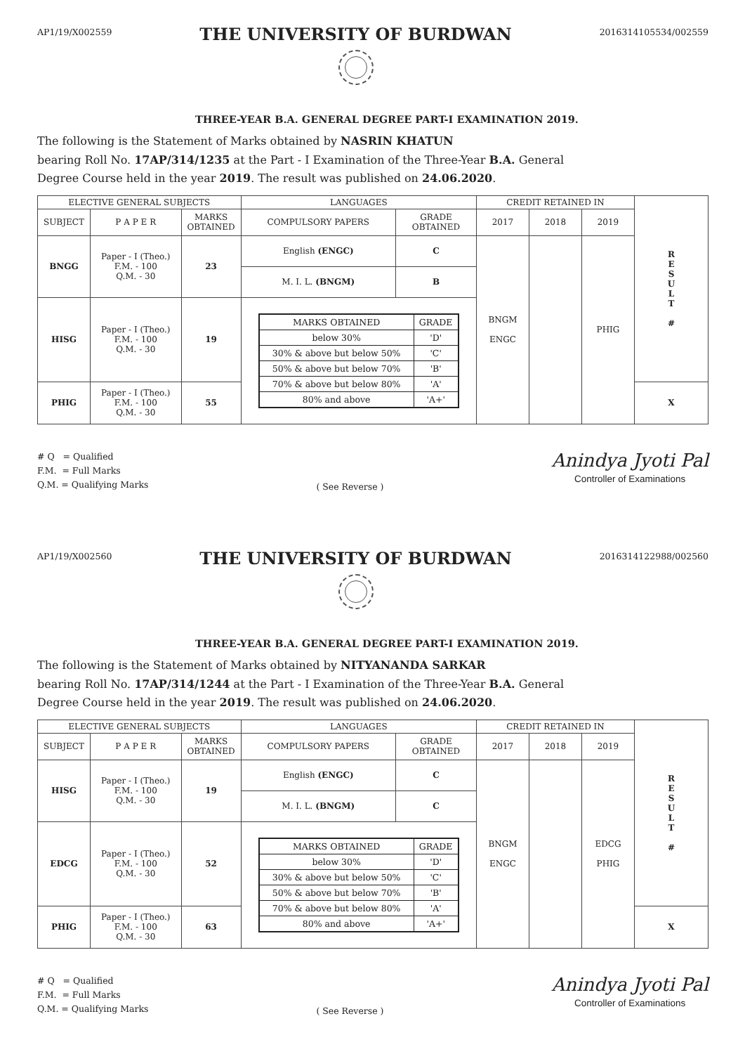AP1/19/X002559
THE UNIVERSITY OF BURDWAN
2016314105534/002559
THREE-YEAR B.A. GENERAL DEGREE PART-I EXAMINATION 2019.
The following is the Statement of Marks obtained by NASRIN KHATUN
bearing Roll No. 17AP/314/1235 at the Part - I Examination of the Three-Year B.A. General
Degree Course held in the year 2019. The result was published on 24.06.2020.
| ELECTIVE GENERAL SUBJECTS | | | LANGUAGES | | CREDIT RETAINED IN | | | R E S U L T # |
| SUBJECT | P A P E R | MARKS OBTAINED | COMPULSORY PAPERS | GRADE OBTAINED | 2017 | 2018 | 2019 | |
| BNGG | Paper - I (Theo.) F.M. - 100 Q.M. - 30 | 23 | English (ENGC) | C | BNGM ENGC | | PHIG | |
| | | | M. I. L. (BNGM) | B | | | | |
| HISG | Paper - I (Theo.) F.M. - 100 Q.M. - 30 | 19 | / MARKS OBTAINED / GRADE / / --- / --- / / below 30% / 'D' / / 30% & above but below 50% / 'C' / / 50% & above but below 70% / 'B' / / 70% & above but below 80% / 'A' / / 80% and above / 'A+' / | | | | | |
| PHIG | Paper - I (Theo.) F.M. - 100 Q.M. - 30 | 55 | | | | | | X |
# Q = Qualified
F.M. = Full Marks
Q.M. = Qualifying Marks
( See Reverse )
Anindya Jyoti Pal
Controller of Examinations
AP1/19/X002560
THE UNIVERSITY OF BURDWAN
2016314122988/002560
THREE-YEAR B.A. GENERAL DEGREE PART-I EXAMINATION 2019.
The following is the Statement of Marks obtained by NITYANANDA SARKAR
bearing Roll No. 17AP/314/1244 at the Part - I Examination of the Three-Year B.A. General
Degree Course held in the year 2019. The result was published on 24.06.2020.
| ELECTIVE GENERAL SUBJECTS | | | LANGUAGES | | CREDIT RETAINED IN | | | R E S U L T # |
| SUBJECT | P A P E R | MARKS OBTAINED | COMPULSORY PAPERS | GRADE OBTAINED | 2017 | 2018 | 2019 | |
| HISG | Paper - I (Theo.) F.M. - 100 Q.M. - 30 | 19 | English (ENGC) | C | BNGM ENGC | | EDCG PHIG | |
| | | | M. I. L. (BNGM) | C | | | | |
| EDCG | Paper - I (Theo.) F.M. - 100 Q.M. - 30 | 52 | / MARKS OBTAINED / GRADE / / --- / --- / / below 30% / 'D' / / 30% & above but below 50% / 'C' / / 50% & above but below 70% / 'B' / / 70% & above but below 80% / 'A' / / 80% and above / 'A+' / | | | | | |
| PHIG | Paper - I (Theo.) F.M. - 100 Q.M. - 30 | 63 | | | | | | X |
# Q = Qualified
F.M. = Full Marks
Q.M. = Qualifying Marks
( See Reverse )
Anindya Jyoti Pal
Controller of Examinations